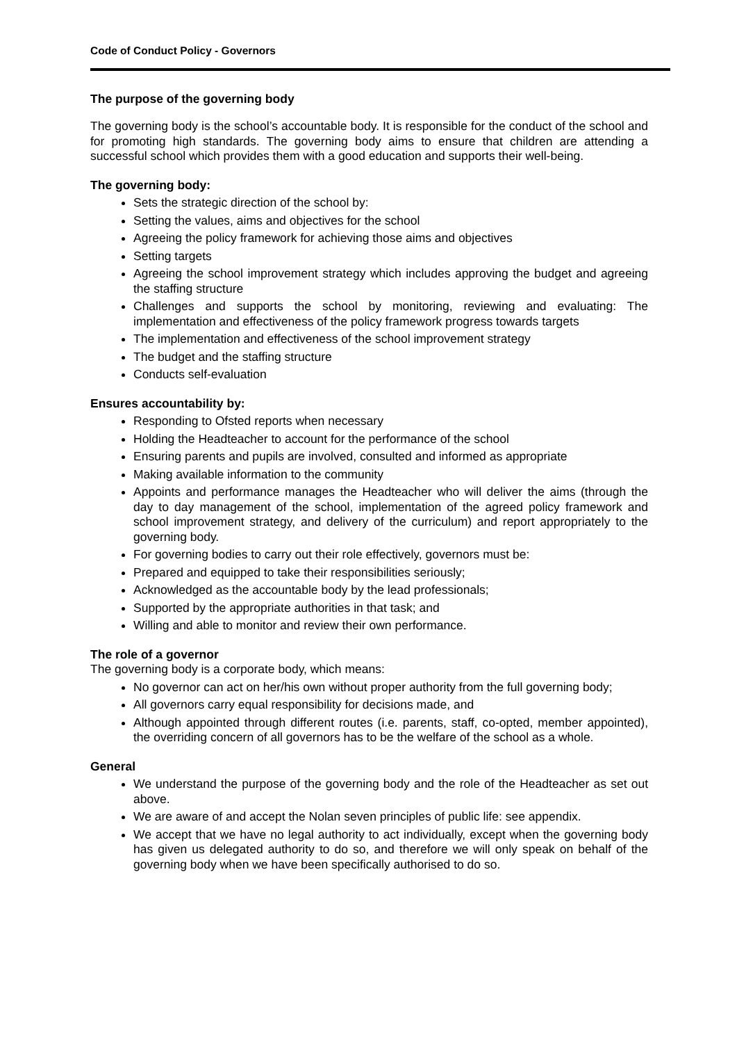Code of Conduct Policy - Governors
The purpose of the governing body
The governing body is the school’s accountable body. It is responsible for the conduct of the school and for promoting high standards. The governing body aims to ensure that children are attending a successful school which provides them with a good education and supports their well-being.
The governing body:
Sets the strategic direction of the school by:
Setting the values, aims and objectives for the school
Agreeing the policy framework for achieving those aims and objectives
Setting targets
Agreeing the school improvement strategy which includes approving the budget and agreeing the staffing structure
Challenges and supports the school by monitoring, reviewing and evaluating: The implementation and effectiveness of the policy framework progress towards targets
The implementation and effectiveness of the school improvement strategy
The budget and the staffing structure
Conducts self-evaluation
Ensures accountability by:
Responding to Ofsted reports when necessary
Holding the Headteacher to account for the performance of the school
Ensuring parents and pupils are involved, consulted and informed as appropriate
Making available information to the community
Appoints and performance manages the Headteacher who will deliver the aims (through the day to day management of the school, implementation of the agreed policy framework and school improvement strategy, and delivery of the curriculum) and report appropriately to the governing body.
For governing bodies to carry out their role effectively, governors must be:
Prepared and equipped to take their responsibilities seriously;
Acknowledged as the accountable body by the lead professionals;
Supported by the appropriate authorities in that task; and
Willing and able to monitor and review their own performance.
The role of a governor
The governing body is a corporate body, which means:
No governor can act on her/his own without proper authority from the full governing body;
All governors carry equal responsibility for decisions made, and
Although appointed through different routes (i.e. parents, staff, co-opted, member appointed), the overriding concern of all governors has to be the welfare of the school as a whole.
General
We understand the purpose of the governing body and the role of the Headteacher as set out above.
We are aware of and accept the Nolan seven principles of public life: see appendix.
We accept that we have no legal authority to act individually, except when the governing body has given us delegated authority to do so, and therefore we will only speak on behalf of the governing body when we have been specifically authorised to do so.